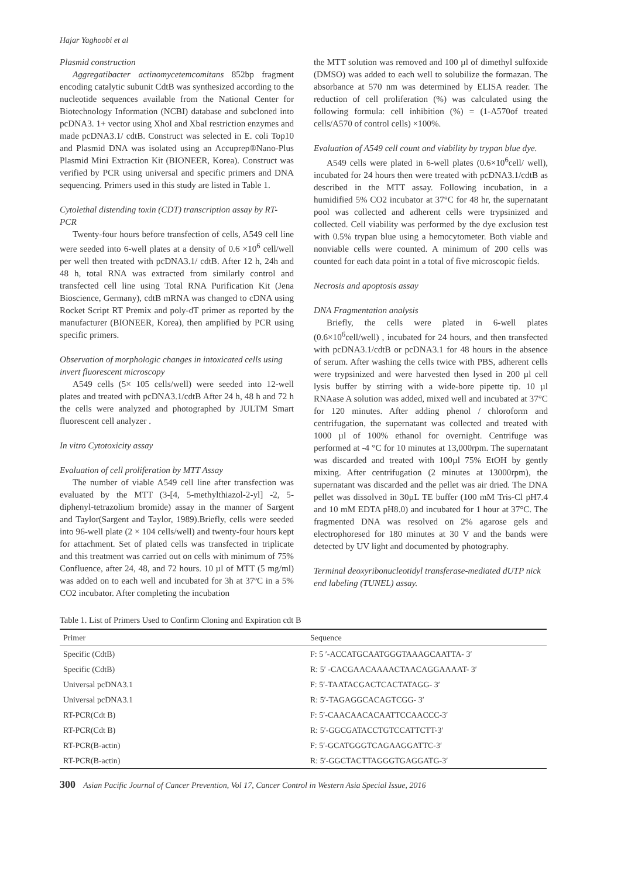Hajar Yaghoobi et al
Plasmid construction
Aggregatibacter actinomycetemcomitans 852bp fragment encoding catalytic subunit CdtB was synthesized according to the nucleotide sequences available from the National Center for Biotechnology Information (NCBI) database and subcloned into pcDNA3. 1+ vector using XhoI and XbaI restriction enzymes and made pcDNA3.1/ cdtB. Construct was selected in E. coli Top10 and Plasmid DNA was isolated using an Accuprep®Nano-Plus Plasmid Mini Extraction Kit (BIONEER, Korea). Construct was verified by PCR using universal and specific primers and DNA sequencing. Primers used in this study are listed in Table 1.
Cytolethal distending toxin (CDT) transcription assay by RT-PCR
Twenty-four hours before transfection of cells, A549 cell line were seeded into 6-well plates at a density of 0.6 ×10<sup>6</sup> cell/well per well then treated with pcDNA3.1/ cdtB. After 12 h, 24h and 48 h, total RNA was extracted from similarly control and transfected cell line using Total RNA Purification Kit (Jena Bioscience, Germany), cdtB mRNA was changed to cDNA using Rocket Script RT Premix and poly-dT primer as reported by the manufacturer (BIONEER, Korea), then amplified by PCR using specific primers.
Observation of morphologic changes in intoxicated cells using invert fluorescent microscopy
A549 cells (5× 105 cells/well) were seeded into 12-well plates and treated with pcDNA3.1/cdtB After 24 h, 48 h and 72 h the cells were analyzed and photographed by JULTM Smart fluorescent cell analyzer .
In vitro Cytotoxicity assay
Evaluation of cell proliferation by MTT Assay
The number of viable A549 cell line after transfection was evaluated by the MTT (3-[4, 5-methylthiazol-2-yl] -2, 5-diphenyl-tetrazolium bromide) assay in the manner of Sargent and Taylor(Sargent and Taylor, 1989).Briefly, cells were seeded into 96-well plate (2 × 104 cells/well) and twenty-four hours kept for attachment. Set of plated cells was transfected in triplicate and this treatment was carried out on cells with minimum of 75% Confluence, after 24, 48, and 72 hours. 10 µl of MTT (5 mg/ml) was added on to each well and incubated for 3h at 37ºC in a 5% CO2 incubator. After completing the incubation
the MTT solution was removed and 100 µl of dimethyl sulfoxide (DMSO) was added to each well to solubilize the formazan. The absorbance at 570 nm was determined by ELISA reader. The reduction of cell proliferation (%) was calculated using the following formula: cell inhibition (%) = (1-A570of treated cells/A570 of control cells) ×100%.
Evaluation of A549 cell count and viability by trypan blue dye.
A549 cells were plated in 6-well plates (0.6×10<sup>6</sup>cell/ well), incubated for 24 hours then were treated with pcDNA3.1/cdtB as described in the MTT assay. Following incubation, in a humidified 5% CO2 incubator at 37°C for 48 hr, the supernatant pool was collected and adherent cells were trypsinized and collected. Cell viability was performed by the dye exclusion test with 0.5% trypan blue using a hemocytometer. Both viable and nonviable cells were counted. A minimum of 200 cells was counted for each data point in a total of five microscopic fields.
Necrosis and apoptosis assay
DNA Fragmentation analysis
Briefly, the cells were plated in 6-well plates (0.6×10<sup>6</sup>cell/well) , incubated for 24 hours, and then transfected with pcDNA3.1/cdtB or pcDNA3.1 for 48 hours in the absence of serum. After washing the cells twice with PBS, adherent cells were trypsinized and were harvested then lysed in 200 µl cell lysis buffer by stirring with a wide-bore pipette tip. 10 µl RNAase A solution was added, mixed well and incubated at 37°C for 120 minutes. After adding phenol / chloroform and centrifugation, the supernatant was collected and treated with 1000 µl of 100% ethanol for overnight. Centrifuge was performed at -4 °C for 10 minutes at 13,000rpm. The supernatant was discarded and treated with 100µl 75% EtOH by gently mixing. After centrifugation (2 minutes at 13000rpm), the supernatant was discarded and the pellet was air dried. The DNA pellet was dissolved in 30µL TE buffer (100 mM Tris-Cl pH7.4 and 10 mM EDTA pH8.0) and incubated for 1 hour at 37°C. The fragmented DNA was resolved on 2% agarose gels and electrophoresed for 180 minutes at 30 V and the bands were detected by UV light and documented by photography.
Terminal deoxyribonucleotidyl transferase-mediated dUTP nick end labeling (TUNEL) assay.
Table 1. List of Primers Used to Confirm Cloning and Expiration cdt B
| Primer | Sequence |
| --- | --- |
| Specific (CdtB) | F: 5 ′-ACCATGCAATGGGTAAAGCAATTA- 3′ |
| Specific (CdtB) | R: 5′ -CACGAACAAAACTAACAGGAAAAT- 3′ |
| Universal pcDNA3.1 | F: 5′-TAATACGACTCACTATAGG- 3′ |
| Universal pcDNA3.1 | R: 5′-TAGAGGCACAGTCGG- 3′ |
| RT-PCR(Cdt B) | F: 5′-CAACAACACAATTCCAACCC-3′ |
| RT-PCR(Cdt B) | R: 5′-GGCGATACCTGTCCATTCTT-3′ |
| RT-PCR(B-actin) | F: 5′-GCATGGGTCAGAAGGATTC-3′ |
| RT-PCR(B-actin) | R: 5′-GGCTACTTAGGGTGAGGATG-3′ |
300 Asian Pacific Journal of Cancer Prevention, Vol 17, Cancer Control in Western Asia Special Issue, 2016